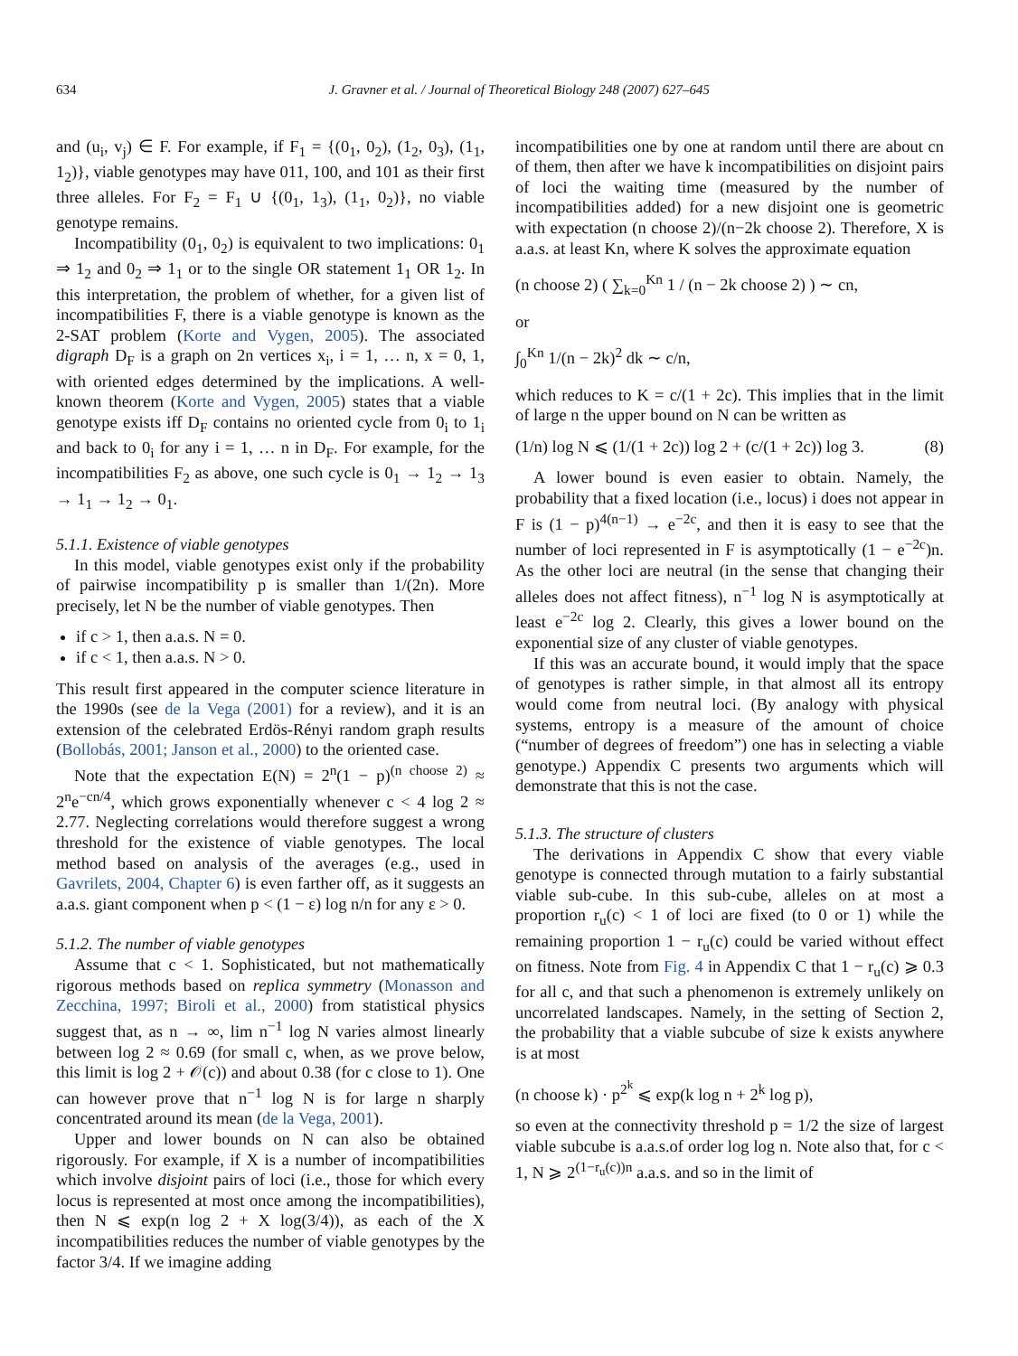634 J. Gravner et al. / Journal of Theoretical Biology 248 (2007) 627–645
and (u<sub>i</sub>, v<sub>j</sub>) ∈ F. For example, if F<sub>1</sub> = {(0<sub>1</sub>, 0<sub>2</sub>), (1<sub>2</sub>, 0<sub>3</sub>), (1<sub>1</sub>, 1<sub>2</sub>)}, viable genotypes may have 011, 100, and 101 as their first three alleles. For F<sub>2</sub> = F<sub>1</sub> ∪ {(0<sub>1</sub>, 1<sub>3</sub>), (1<sub>1</sub>, 0<sub>2</sub>)}, no viable genotype remains.
Incompatibility (0<sub>1</sub>, 0<sub>2</sub>) is equivalent to two implications: 0<sub>1</sub> ⇒ 1<sub>2</sub> and 0<sub>2</sub> ⇒ 1<sub>1</sub> or to the single OR statement 1<sub>1</sub> OR 1<sub>2</sub>. In this interpretation, the problem of whether, for a given list of incompatibilities F, there is a viable genotype is known as the 2-SAT problem (Korte and Vygen, 2005). The associated digraph D<sub>F</sub> is a graph on 2n vertices x<sub>i</sub>, i = 1, … n, x = 0, 1, with oriented edges determined by the implications. A well-known theorem (Korte and Vygen, 2005) states that a viable genotype exists iff D<sub>F</sub> contains no oriented cycle from 0<sub>i</sub> to 1<sub>i</sub> and back to 0<sub>i</sub> for any i = 1, … n in D<sub>F</sub>. For example, for the incompatibilities F<sub>2</sub> as above, one such cycle is 0<sub>1</sub> → 1<sub>2</sub> → 1<sub>3</sub> → 1<sub>1</sub> → 1<sub>2</sub> → 0<sub>1</sub>.
5.1.1. Existence of viable genotypes
In this model, viable genotypes exist only if the probability of pairwise incompatibility p is smaller than 1/(2n). More precisely, let N be the number of viable genotypes. Then
if c > 1, then a.a.s. N = 0.
if c < 1, then a.a.s. N > 0.
This result first appeared in the computer science literature in the 1990s (see de la Vega (2001) for a review), and it is an extension of the celebrated Erdös-Rényi random graph results (Bollobás, 2001; Janson et al., 2000) to the oriented case.
Note that the expectation E(N) = 2<sup>n</sup>(1 − p)<sup>(n choose 2)</sup> ≈ 2<sup>n</sup>e<sup>−cn/4</sup>, which grows exponentially whenever c < 4 log 2 ≈ 2.77. Neglecting correlations would therefore suggest a wrong threshold for the existence of viable genotypes. The local method based on analysis of the averages (e.g., used in Gavrilets, 2004, Chapter 6) is even farther off, as it suggests an a.a.s. giant component when p < (1 − ε) log n/n for any ε > 0.
5.1.2. The number of viable genotypes
Assume that c < 1. Sophisticated, but not mathematically rigorous methods based on replica symmetry (Monasson and Zecchina, 1997; Biroli et al., 2000) from statistical physics suggest that, as n → ∞, lim n<sup>−1</sup> log N varies almost linearly between log 2 ≈ 0.69 (for small c, when, as we prove below, this limit is log 2 + 𝒪(c)) and about 0.38 (for c close to 1). One can however prove that n<sup>−1</sup> log N is for large n sharply concentrated around its mean (de la Vega, 2001).
Upper and lower bounds on N can also be obtained rigorously. For example, if X is a number of incompatibilities which involve disjoint pairs of loci (i.e., those for which every locus is represented at most once among the incompatibilities), then N ⩽ exp(n log 2 + X log(3/4)), as each of the X incompatibilities reduces the number of viable genotypes by the factor 3/4. If we imagine adding
incompatibilities one by one at random until there are about cn of them, then after we have k incompatibilities on disjoint pairs of loci the waiting time (measured by the number of incompatibilities added) for a new disjoint one is geometric with expectation (n choose 2)/(n−2k choose 2). Therefore, X is a.a.s. at least Kn, where K solves the approximate equation
(n choose 2) ( ∑<sub>k=0</sub><sup>Kn</sup> 1 / (n − 2k choose 2) ) ∼ cn,
or
∫<sub>0</sub><sup>Kn</sup> 1/(n − 2k)<sup>2</sup> dk ∼ c/n,
which reduces to K = c/(1 + 2c). This implies that in the limit of large n the upper bound on N can be written as
(1/n) log N ⩽ (1/(1 + 2c)) log 2 + (c/(1 + 2c)) log 3. (8)
A lower bound is even easier to obtain. Namely, the probability that a fixed location (i.e., locus) i does not appear in F is (1 − p)<sup>4(n−1)</sup> → e<sup>−2c</sup>, and then it is easy to see that the number of loci represented in F is asymptotically (1 − e<sup>−2c</sup>)n. As the other loci are neutral (in the sense that changing their alleles does not affect fitness), n<sup>−1</sup> log N is asymptotically at least e<sup>−2c</sup> log 2. Clearly, this gives a lower bound on the exponential size of any cluster of viable genotypes.
If this was an accurate bound, it would imply that the space of genotypes is rather simple, in that almost all its entropy would come from neutral loci. (By analogy with physical systems, entropy is a measure of the amount of choice (“number of degrees of freedom”) one has in selecting a viable genotype.) Appendix C presents two arguments which will demonstrate that this is not the case.
5.1.3. The structure of clusters
The derivations in Appendix C show that every viable genotype is connected through mutation to a fairly substantial viable sub-cube. In this sub-cube, alleles on at most a proportion r<sub>u</sub>(c) < 1 of loci are fixed (to 0 or 1) while the remaining proportion 1 − r<sub>u</sub>(c) could be varied without effect on fitness. Note from Fig. 4 in Appendix C that 1 − r<sub>u</sub>(c) ⩾ 0.3 for all c, and that such a phenomenon is extremely unlikely on uncorrelated landscapes. Namely, in the setting of Section 2, the probability that a viable subcube of size k exists anywhere is at most
(n choose k) · p<sup>2<sup>k</sup></sup> ⩽ exp(k log n + 2<sup>k</sup> log p),
so even at the connectivity threshold p = 1/2 the size of largest viable subcube is a.a.s.of order log log n. Note also that, for c < 1, N ⩾ 2<sup>(1−r<sub>u</sub>(c))n</sup> a.a.s. and so in the limit of